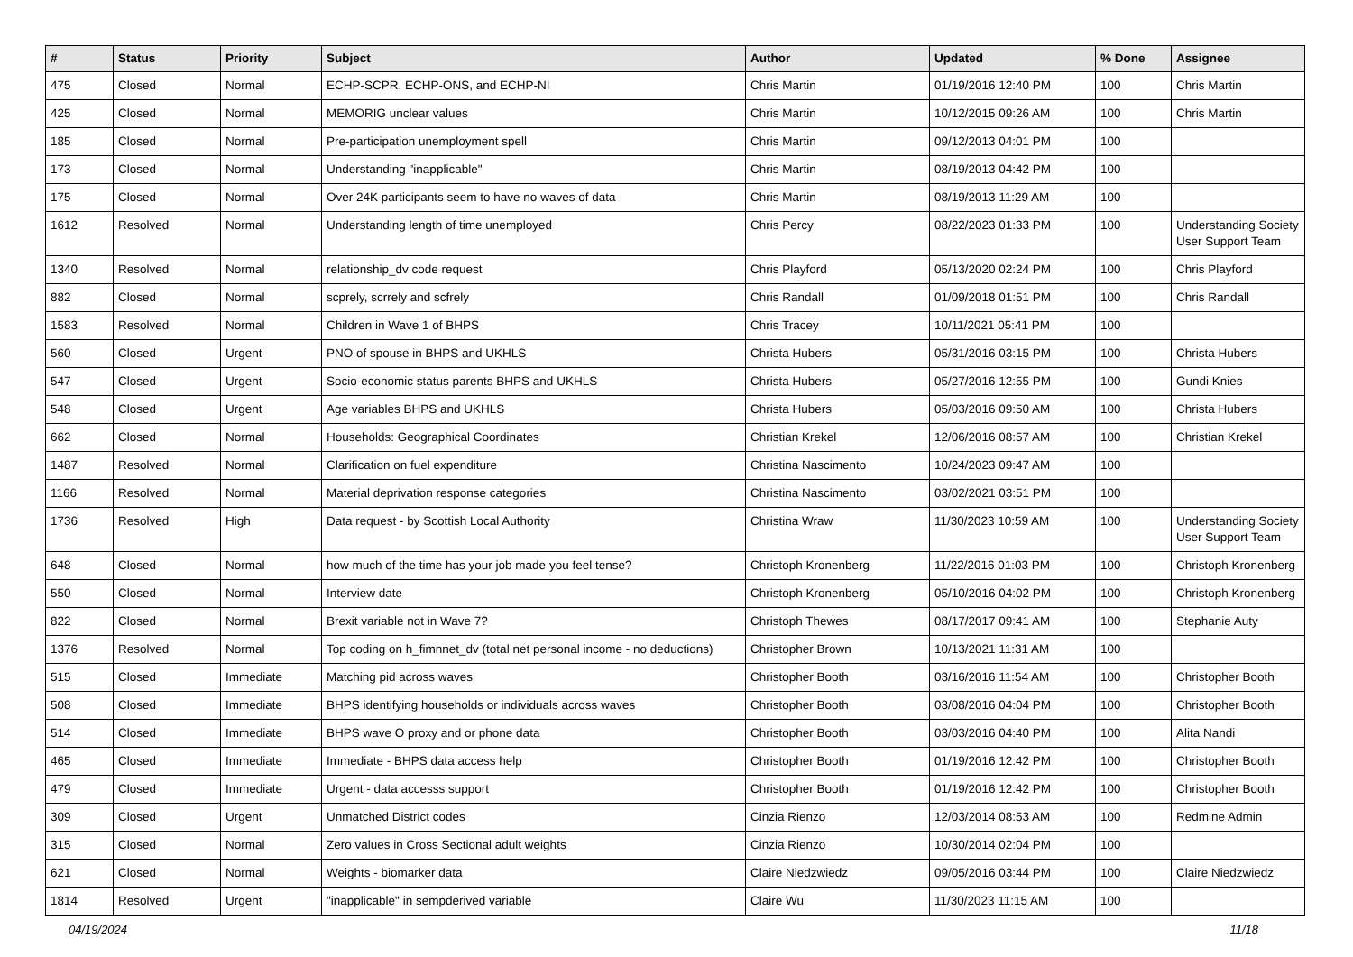| # | Status | Priority | Subject | Author | Updated | % Done | Assignee |
| --- | --- | --- | --- | --- | --- | --- | --- |
| 475 | Closed | Normal | ECHP-SCPR, ECHP-ONS, and ECHP-NI | Chris Martin | 01/19/2016 12:40 PM | 100 | Chris Martin |
| 425 | Closed | Normal | MEMORIG unclear values | Chris Martin | 10/12/2015 09:26 AM | 100 | Chris Martin |
| 185 | Closed | Normal | Pre-participation unemployment spell | Chris Martin | 09/12/2013 04:01 PM | 100 | |
| 173 | Closed | Normal | Understanding "inapplicable" | Chris Martin | 08/19/2013 04:42 PM | 100 | |
| 175 | Closed | Normal | Over 24K participants seem to have no waves of data | Chris Martin | 08/19/2013 11:29 AM | 100 | |
| 1612 | Resolved | Normal | Understanding length of time unemployed | Chris Percy | 08/22/2023 01:33 PM | 100 | Understanding Society User Support Team |
| 1340 | Resolved | Normal | relationship_dv code request | Chris Playford | 05/13/2020 02:24 PM | 100 | Chris Playford |
| 882 | Closed | Normal | scprely, scrrely and scfrely | Chris Randall | 01/09/2018 01:51 PM | 100 | Chris Randall |
| 1583 | Resolved | Normal | Children in Wave 1 of BHPS | Chris Tracey | 10/11/2021 05:41 PM | 100 | |
| 560 | Closed | Urgent | PNO of spouse in BHPS and UKHLS | Christa Hubers | 05/31/2016 03:15 PM | 100 | Christa Hubers |
| 547 | Closed | Urgent | Socio-economic status parents BHPS and UKHLS | Christa Hubers | 05/27/2016 12:55 PM | 100 | Gundi Knies |
| 548 | Closed | Urgent | Age variables BHPS and UKHLS | Christa Hubers | 05/03/2016 09:50 AM | 100 | Christa Hubers |
| 662 | Closed | Normal | Households: Geographical Coordinates | Christian Krekel | 12/06/2016 08:57 AM | 100 | Christian Krekel |
| 1487 | Resolved | Normal | Clarification on fuel expenditure | Christina Nascimento | 10/24/2023 09:47 AM | 100 | |
| 1166 | Resolved | Normal | Material deprivation response categories | Christina Nascimento | 03/02/2021 03:51 PM | 100 | |
| 1736 | Resolved | High | Data request - by Scottish Local Authority | Christina Wraw | 11/30/2023 10:59 AM | 100 | Understanding Society User Support Team |
| 648 | Closed | Normal | how much of the time has your job made you feel tense? | Christoph Kronenberg | 11/22/2016 01:03 PM | 100 | Christoph Kronenberg |
| 550 | Closed | Normal | Interview date | Christoph Kronenberg | 05/10/2016 04:02 PM | 100 | Christoph Kronenberg |
| 822 | Closed | Normal | Brexit variable not in Wave 7? | Christoph Thewes | 08/17/2017 09:41 AM | 100 | Stephanie Auty |
| 1376 | Resolved | Normal | Top coding on h_fimnnet_dv (total net personal income - no deductions) | Christopher Brown | 10/13/2021 11:31 AM | 100 | |
| 515 | Closed | Immediate | Matching pid across waves | Christopher Booth | 03/16/2016 11:54 AM | 100 | Christopher Booth |
| 508 | Closed | Immediate | BHPS identifying households or individuals across waves | Christopher Booth | 03/08/2016 04:04 PM | 100 | Christopher Booth |
| 514 | Closed | Immediate | BHPS wave O proxy and or phone data | Christopher Booth | 03/03/2016 04:40 PM | 100 | Alita Nandi |
| 465 | Closed | Immediate | Immediate - BHPS data access help | Christopher Booth | 01/19/2016 12:42 PM | 100 | Christopher Booth |
| 479 | Closed | Immediate | Urgent - data accesss support | Christopher Booth | 01/19/2016 12:42 PM | 100 | Christopher Booth |
| 309 | Closed | Urgent | Unmatched District codes | Cinzia Rienzo | 12/03/2014 08:53 AM | 100 | Redmine Admin |
| 315 | Closed | Normal | Zero values in Cross Sectional adult weights | Cinzia Rienzo | 10/30/2014 02:04 PM | 100 | |
| 621 | Closed | Normal | Weights - biomarker data | Claire Niedzwiedz | 09/05/2016 03:44 PM | 100 | Claire Niedzwiedz |
| 1814 | Resolved | Urgent | "inapplicable" in sempderived variable | Claire Wu | 11/30/2023 11:15 AM | 100 | |
04/19/2024 11/18